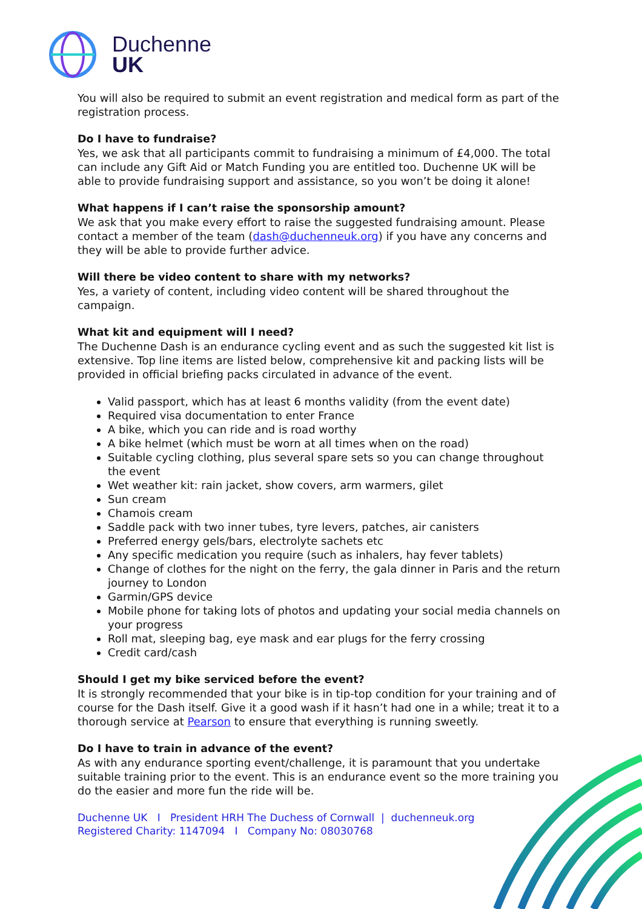Duchenne
UK
You will also be required to submit an event registration and medical form as part of the registration process.
Do I have to fundraise?
Yes, we ask that all participants commit to fundraising a minimum of £4,000. The total can include any Gift Aid or Match Funding you are entitled too. Duchenne UK will be able to provide fundraising support and assistance, so you won’t be doing it alone!
What happens if I can’t raise the sponsorship amount?
We ask that you make every effort to raise the suggested fundraising amount. Please contact a member of the team (dash@duchenneuk.org) if you have any concerns and they will be able to provide further advice.
Will there be video content to share with my networks?
Yes, a variety of content, including video content will be shared throughout the campaign.
What kit and equipment will I need?
The Duchenne Dash is an endurance cycling event and as such the suggested kit list is extensive. Top line items are listed below, comprehensive kit and packing lists will be provided in official briefing packs circulated in advance of the event.
Valid passport, which has at least 6 months validity (from the event date)
Required visa documentation to enter France
A bike, which you can ride and is road worthy
A bike helmet (which must be worn at all times when on the road)
Suitable cycling clothing, plus several spare sets so you can change throughout the event
Wet weather kit: rain jacket, show covers, arm warmers, gilet
Sun cream
Chamois cream
Saddle pack with two inner tubes, tyre levers, patches, air canisters
Preferred energy gels/bars, electrolyte sachets etc
Any specific medication you require (such as inhalers, hay fever tablets)
Change of clothes for the night on the ferry, the gala dinner in Paris and the return journey to London
Garmin/GPS device
Mobile phone for taking lots of photos and updating your social media channels on your progress
Roll mat, sleeping bag, eye mask and ear plugs for the ferry crossing
Credit card/cash
Should I get my bike serviced before the event?
It is strongly recommended that your bike is in tip-top condition for your training and of course for the Dash itself. Give it a good wash if it hasn’t had one in a while; treat it to a thorough service at Pearson to ensure that everything is running sweetly.
Do I have to train in advance of the event?
As with any endurance sporting event/challenge, it is paramount that you undertake suitable training prior to the event. This is an endurance event so the more training you do the easier and more fun the ride will be.
Duchenne UK I President HRH The Duchess of Cornwall | duchenneuk.org
Registered Charity: 1147094 I Company No: 08030768